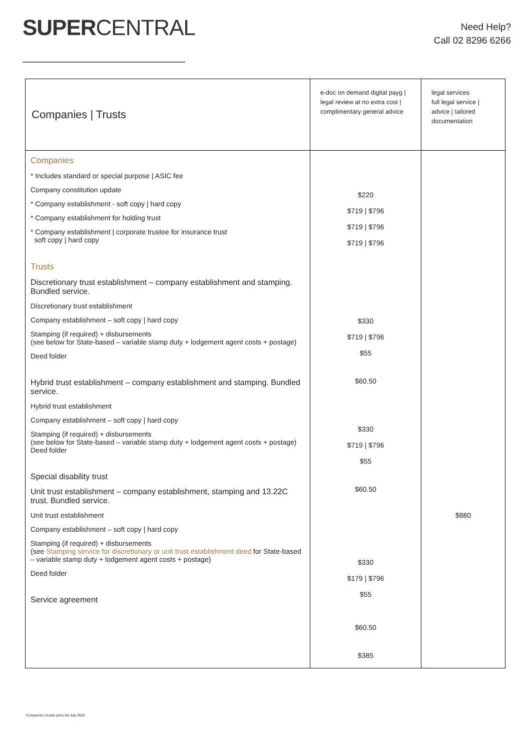SUPERCENTRAL
Need Help?
Call 02 8296 6266
| Companies / Trusts | e-doc on demand digital payg / legal review at no extra cost / complimentary general advice | legal services full legal service / advice / tailored documentation |
| --- | --- | --- |
| Companies * Includes standard or special purpose / ASIC fee Company constitution update * Company establishment - soft copy / hard copy * Company establishment for holding trust * Company establishment / corporate trustee for insurance trust soft copy / hard copy Trusts Discretionary trust establishment – company establishment and stamping. Bundled service. Discretionary trust establishment Company establishment – soft copy / hard copy Stamping (if required) + disbursements (see below for State-based – variable stamp duty + lodgement agent costs + postage) Deed folder Hybrid trust establishment – company establishment and stamping. Bundled service. Hybrid trust establishment Company establishment – soft copy / hard copy Stamping (if required) + disbursements (see below for State-based – variable stamp duty + lodgement agent costs + postage) Deed folder Special disability trust Unit trust establishment – company establishment, stamping and 13.22C trust. Bundled service. Unit trust establishment Company establishment – soft copy / hard copy Stamping (if required) + disbursements (see Stamping service for discretionary or unit trust establishment deed for State-based – variable stamp duty + lodgement agent costs + postage) Deed folder Service agreement | $220 $719 / $796 $719 / $796 $719 / $796 $330 $719 / $796 $55 $60.50 $330 $719 / $796 $55 $60.50 $330 $179 / $796 $55 $60.50 $385 | $880 |
Companies | trusts price list July 2022